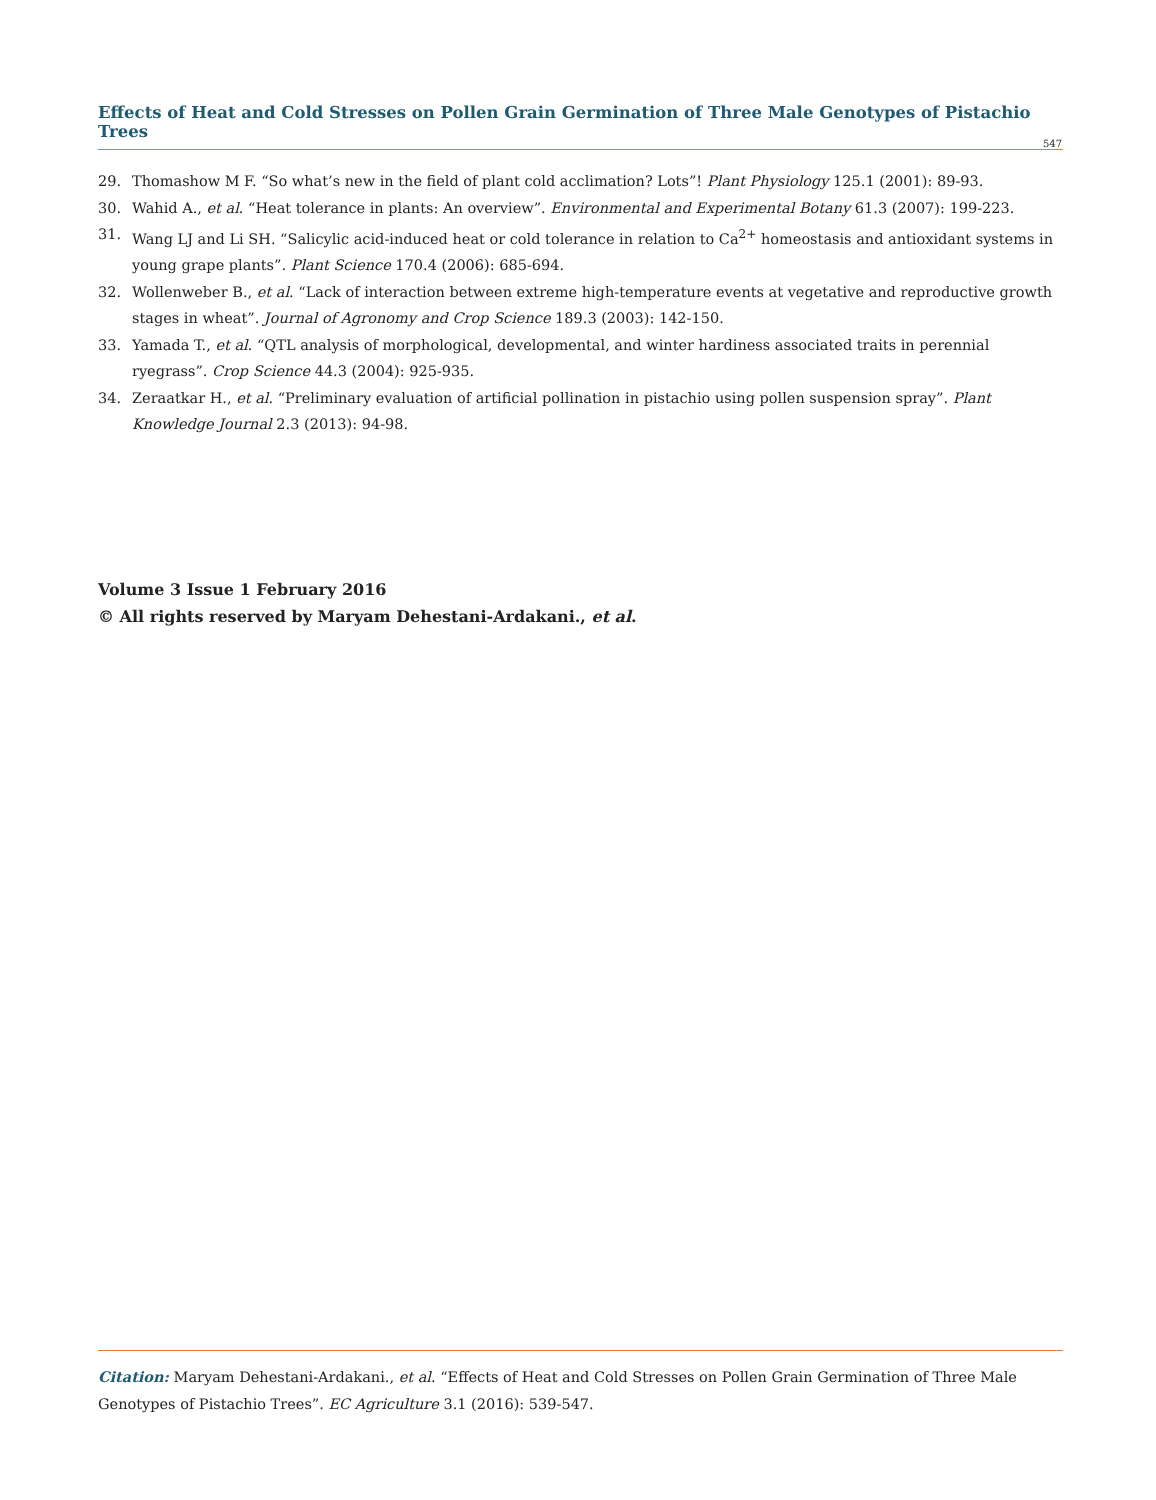Effects of Heat and Cold Stresses on Pollen Grain Germination of Three Male Genotypes of Pistachio Trees
547
29. Thomashow M F. “So what’s new in the field of plant cold acclimation? Lots”! Plant Physiology 125.1 (2001): 89-93.
30. Wahid A., et al. “Heat tolerance in plants: An overview”. Environmental and Experimental Botany 61.3 (2007): 199-223.
31. Wang LJ and Li SH. “Salicylic acid-induced heat or cold tolerance in relation to Ca<sup>2+</sup> homeostasis and antioxidant systems in young grape plants”. Plant Science 170.4 (2006): 685-694.
32. Wollenweber B., et al. “Lack of interaction between extreme high-temperature events at vegetative and reproductive growth stages in wheat”. Journal of Agronomy and Crop Science 189.3 (2003): 142-150.
33. Yamada T., et al. “QTL analysis of morphological, developmental, and winter hardiness associated traits in perennial ryegrass”. Crop Science 44.3 (2004): 925-935.
34. Zeraatkar H., et al. “Preliminary evaluation of artificial pollination in pistachio using pollen suspension spray”. Plant Knowledge Journal 2.3 (2013): 94-98.
Volume 3 Issue 1 February 2016
© All rights reserved by Maryam Dehestani-Ardakani., et al.
Citation: Maryam Dehestani-Ardakani., et al. “Effects of Heat and Cold Stresses on Pollen Grain Germination of Three Male Genotypes of Pistachio Trees”. EC Agriculture 3.1 (2016): 539-547.